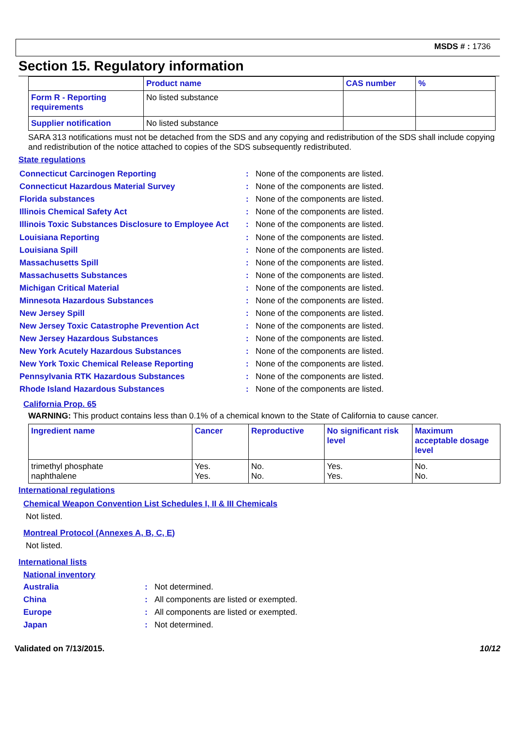MSDS # : 1736
Section 15. Regulatory information
| | Product name | CAS number | % |
| --- | --- | --- | --- |
| Form R - Reporting requirements | No listed substance | | |
| Supplier notification | No listed substance | | |
SARA 313 notifications must not be detached from the SDS and any copying and redistribution of the SDS shall include copying and redistribution of the notice attached to copies of the SDS subsequently redistributed.
State regulations
Connecticut Carcinogen Reporting: None of the components are listed.
Connecticut Hazardous Material Survey: None of the components are listed.
Florida substances: None of the components are listed.
Illinois Chemical Safety Act: None of the components are listed.
Illinois Toxic Substances Disclosure to Employee Act: None of the components are listed.
Louisiana Reporting: None of the components are listed.
Louisiana Spill: None of the components are listed.
Massachusetts Spill: None of the components are listed.
Massachusetts Substances: None of the components are listed.
Michigan Critical Material: None of the components are listed.
Minnesota Hazardous Substances: None of the components are listed.
New Jersey Spill: None of the components are listed.
New Jersey Toxic Catastrophe Prevention Act: None of the components are listed.
New Jersey Hazardous Substances: None of the components are listed.
New York Acutely Hazardous Substances: None of the components are listed.
New York Toxic Chemical Release Reporting: None of the components are listed.
Pennsylvania RTK Hazardous Substances: None of the components are listed.
Rhode Island Hazardous Substances: None of the components are listed.
California Prop. 65
WARNING: This product contains less than 0.1% of a chemical known to the State of California to cause cancer.
| Ingredient name | Cancer | Reproductive | No significant risk level | Maximum acceptable dosage level |
| --- | --- | --- | --- | --- |
| trimethyl phosphate naphthalene | Yes. Yes. | No. No. | Yes. Yes. | No. No. |
International regulations
Chemical Weapon Convention List Schedules I, II & III Chemicals
Not listed.
Montreal Protocol (Annexes A, B, C, E)
Not listed.
International lists
National inventory
Australia: Not determined.
China: All components are listed or exempted.
Europe: All components are listed or exempted.
Japan: Not determined.
Validated on 7/13/2015. 10/12